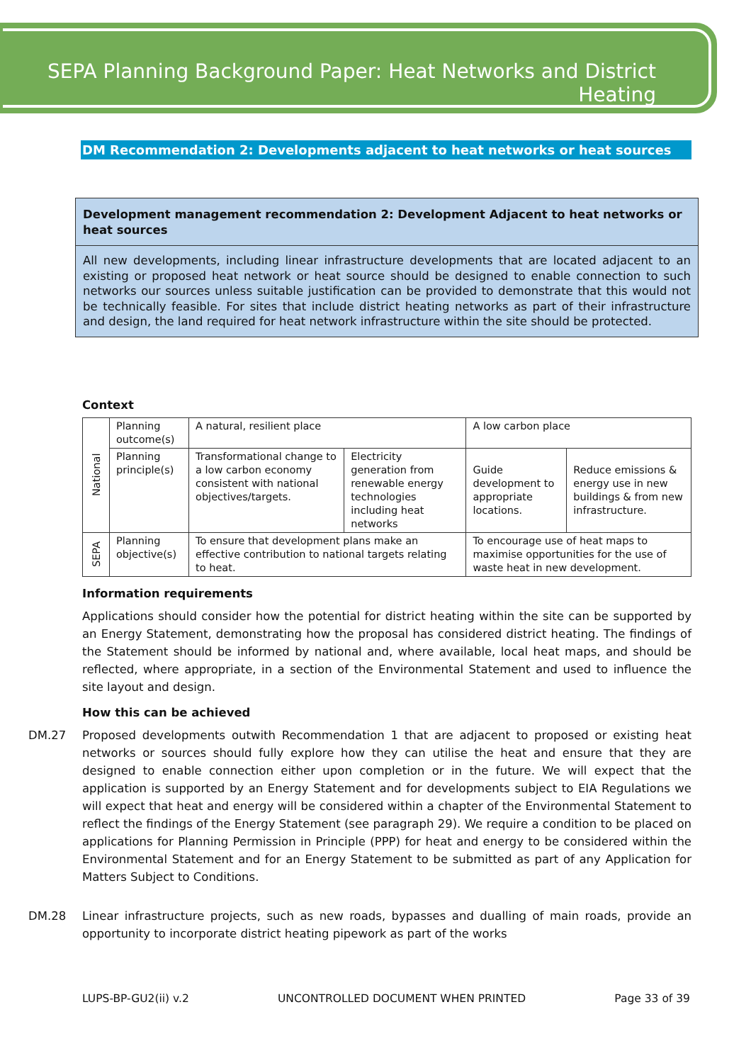SEPA Planning Background Paper: Heat Networks and District Heating
DM Recommendation 2: Developments adjacent to heat networks or heat sources
Development management recommendation 2: Development Adjacent to heat networks or heat sources
All new developments, including linear infrastructure developments that are located adjacent to an existing or proposed heat network or heat source should be designed to enable connection to such networks our sources unless suitable justification can be provided to demonstrate that this would not be technically feasible. For sites that include district heating networks as part of their infrastructure and design, the land required for heat network infrastructure within the site should be protected.
Context
| National | Planning outcome(s) | A natural, resilient place | | A low carbon place | |
| | Planning principle(s) | Transformational change to a low carbon economy consistent with national objectives/targets. | Electricity generation from renewable energy technologies including heat networks | Guide development to appropriate locations. | Reduce emissions & energy use in new buildings & from new infrastructure. |
| SEPA | Planning objective(s) | To ensure that development plans make an effective contribution to national targets relating to heat. | | To encourage use of heat maps to maximise opportunities for the use of waste heat in new development. | |
Information requirements
Applications should consider how the potential for district heating within the site can be supported by an Energy Statement, demonstrating how the proposal has considered district heating. The findings of the Statement should be informed by national and, where available, local heat maps, and should be reflected, where appropriate, in a section of the Environmental Statement and used to influence the site layout and design.
How this can be achieved
DM.27 Proposed developments outwith Recommendation 1 that are adjacent to proposed or existing heat networks or sources should fully explore how they can utilise the heat and ensure that they are designed to enable connection either upon completion or in the future. We will expect that the application is supported by an Energy Statement and for developments subject to EIA Regulations we will expect that heat and energy will be considered within a chapter of the Environmental Statement to reflect the findings of the Energy Statement (see paragraph 29). We require a condition to be placed on applications for Planning Permission in Principle (PPP) for heat and energy to be considered within the Environmental Statement and for an Energy Statement to be submitted as part of any Application for Matters Subject to Conditions.
DM.28 Linear infrastructure projects, such as new roads, bypasses and dualling of main roads, provide an opportunity to incorporate district heating pipework as part of the works
LUPS-BP-GU2(ii) v.2 UNCONTROLLED DOCUMENT WHEN PRINTED Page 33 of 39